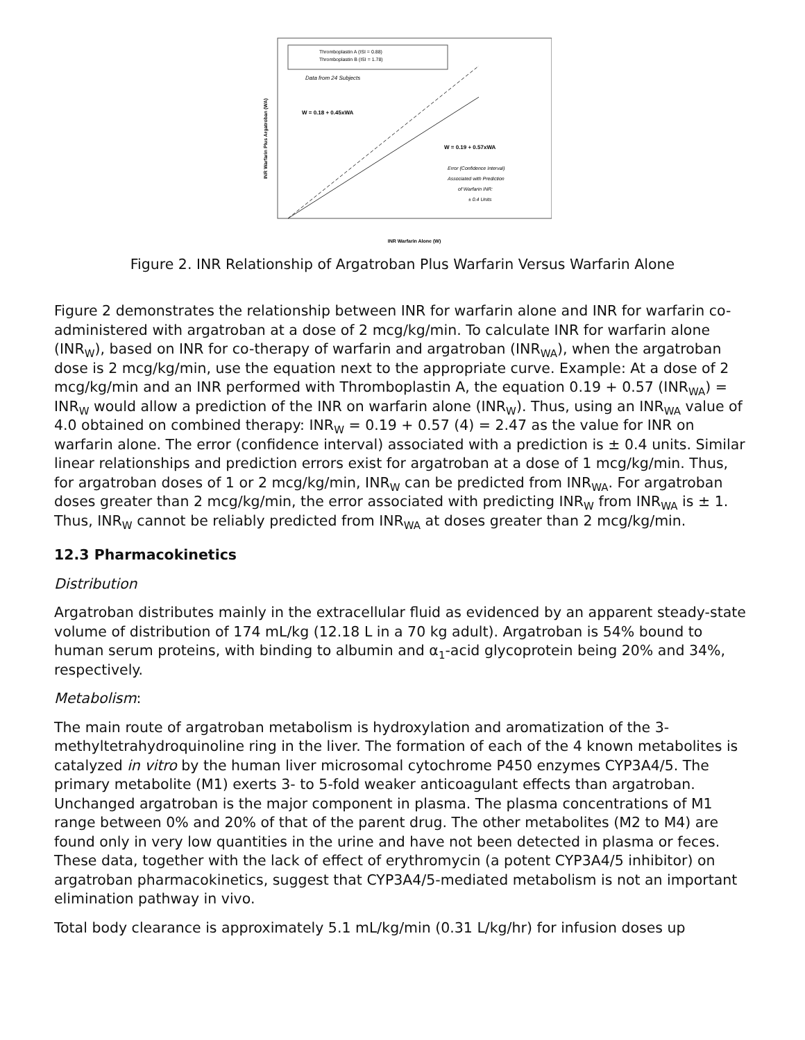Thromboplastin A (ISI = 0.88)
Thromboplastin B (ISI = 1.78)
Data from 24 Subjects
W = 0.18 + 0.45xWA
W = 0.19 + 0.57xWA
Error (Confidence Interval)
Associated with Prediction
of Warfarin INR:
± 0.4 Units
INR Warfarin Plus Argatroban (WA)
INR Warfarin Alone (W)
Figure 2. INR Relationship of Argatroban Plus Warfarin Versus Warfarin Alone
Figure 2 demonstrates the relationship between INR for warfarin alone and INR for warfarin co-administered with argatroban at a dose of 2 mcg/kg/min. To calculate INR for warfarin alone (INR<sub>W</sub>), based on INR for co-therapy of warfarin and argatroban (INR<sub>WA</sub>), when the argatroban dose is 2 mcg/kg/min, use the equation next to the appropriate curve. Example: At a dose of 2 mcg/kg/min and an INR performed with Thromboplastin A, the equation 0.19 + 0.57 (INR<sub>WA</sub>) = INR<sub>W</sub> would allow a prediction of the INR on warfarin alone (INR<sub>W</sub>). Thus, using an INR<sub>WA</sub> value of 4.0 obtained on combined therapy: INR<sub>W</sub> = 0.19 + 0.57 (4) = 2.47 as the value for INR on warfarin alone. The error (confidence interval) associated with a prediction is ± 0.4 units. Similar linear relationships and prediction errors exist for argatroban at a dose of 1 mcg/kg/min. Thus, for argatroban doses of 1 or 2 mcg/kg/min, INR<sub>W</sub> can be predicted from INR<sub>WA</sub>. For argatroban doses greater than 2 mcg/kg/min, the error associated with predicting INR<sub>W</sub> from INR<sub>WA</sub> is ± 1. Thus, INR<sub>W</sub> cannot be reliably predicted from INR<sub>WA</sub> at doses greater than 2 mcg/kg/min.
12.3 Pharmacokinetics
Distribution
Argatroban distributes mainly in the extracellular fluid as evidenced by an apparent steady-state volume of distribution of 174 mL/kg (12.18 L in a 70 kg adult). Argatroban is 54% bound to human serum proteins, with binding to albumin and α<sub>1</sub>-acid glycoprotein being 20% and 34%, respectively.
Metabolism:
The main route of argatroban metabolism is hydroxylation and aromatization of the 3-methyltetrahydroquinoline ring in the liver. The formation of each of the 4 known metabolites is catalyzed in vitro by the human liver microsomal cytochrome P450 enzymes CYP3A4/5. The primary metabolite (M1) exerts 3- to 5-fold weaker anticoagulant effects than argatroban. Unchanged argatroban is the major component in plasma. The plasma concentrations of M1 range between 0% and 20% of that of the parent drug. The other metabolites (M2 to M4) are found only in very low quantities in the urine and have not been detected in plasma or feces. These data, together with the lack of effect of erythromycin (a potent CYP3A4/5 inhibitor) on argatroban pharmacokinetics, suggest that CYP3A4/5-mediated metabolism is not an important elimination pathway in vivo.
Total body clearance is approximately 5.1 mL/kg/min (0.31 L/kg/hr) for infusion doses up